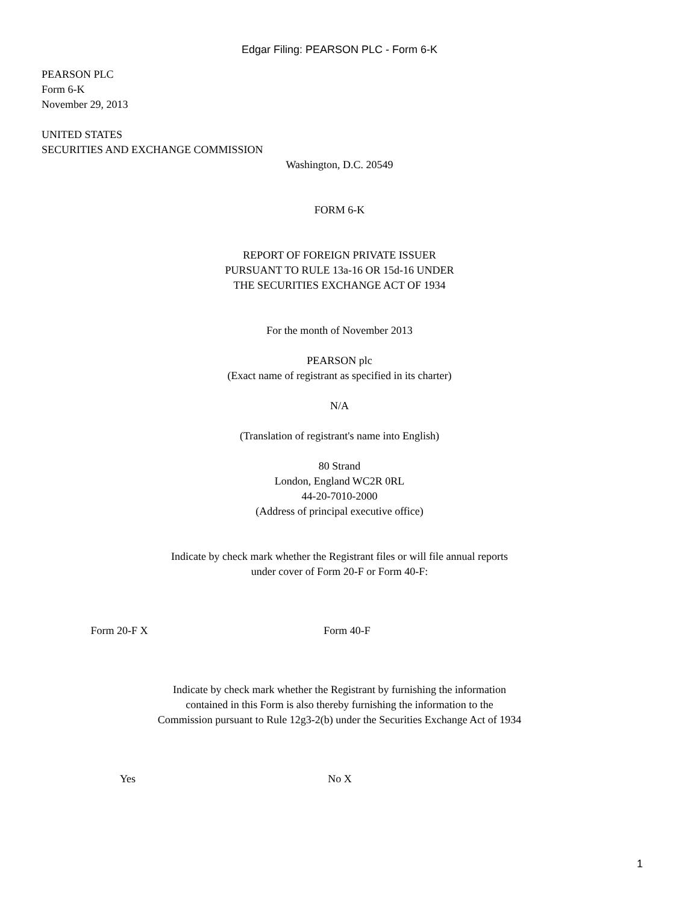Edgar Filing: PEARSON PLC - Form 6-K
PEARSON PLC
Form 6-K
November 29, 2013
UNITED STATES
SECURITIES AND EXCHANGE COMMISSION
Washington, D.C. 20549
FORM 6-K
REPORT OF FOREIGN PRIVATE ISSUER
PURSUANT TO RULE 13a-16 OR 15d-16 UNDER
THE SECURITIES EXCHANGE ACT OF 1934
For the month of November 2013
PEARSON plc
(Exact name of registrant as specified in its charter)
N/A
(Translation of registrant's name into English)
80 Strand
London, England WC2R 0RL
44-20-7010-2000
(Address of principal executive office)
Indicate by check mark whether the Registrant files or will file annual reports
under cover of Form 20-F or Form 40-F:
Form 20-F X Form 40-F
Indicate by check mark whether the Registrant by furnishing the information
contained in this Form is also thereby furnishing the information to the
Commission pursuant to Rule 12g3-2(b) under the Securities Exchange Act of 1934
Yes No X
1